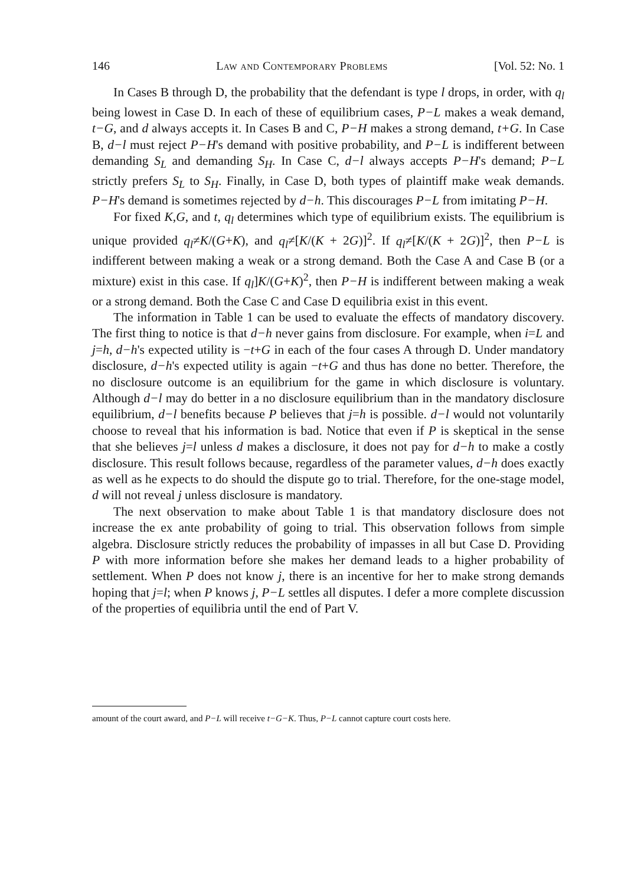146 Law and Contemporary Problems [Vol. 52: No. 1
In Cases B through D, the probability that the defendant is type l drops, in order, with q<sub>l</sub> being lowest in Case D. In each of these of equilibrium cases, P−L makes a weak demand, t−G, and d always accepts it. In Cases B and C, P−H makes a strong demand, t+G. In Case B, d−l must reject P−H's demand with positive probability, and P−L is indifferent between demanding S<sub>L</sub> and demanding S<sub>H</sub>. In Case C, d−l always accepts P−H's demand; P−L strictly prefers S<sub>L</sub> to S<sub>H</sub>. Finally, in Case D, both types of plaintiff make weak demands. P−H's demand is sometimes rejected by d−h. This discourages P−L from imitating P−H.
For fixed K,G, and t, q<sub>l</sub> determines which type of equilibrium exists. The equilibrium is unique provided q<sub>l</sub>≠K/(G+K), and q<sub>l</sub>≠[K/(K + 2G)]<sup>2</sup>. If q<sub>l</sub>≠[K/(K + 2G)]<sup>2</sup>, then P−L is indifferent between making a weak or a strong demand. Both the Case A and Case B (or a mixture) exist in this case. If q<sub>l</sub>]K/(G+K)<sup>2</sup>, then P−H is indifferent between making a weak or a strong demand. Both the Case C and Case D equilibria exist in this event.
The information in Table 1 can be used to evaluate the effects of mandatory discovery. The first thing to notice is that d−h never gains from disclosure. For example, when i=L and j=h, d−h's expected utility is −t+G in each of the four cases A through D. Under mandatory disclosure, d−h's expected utility is again −t+G and thus has done no better. Therefore, the no disclosure outcome is an equilibrium for the game in which disclosure is voluntary. Although d−l may do better in a no disclosure equilibrium than in the mandatory disclosure equilibrium, d−l benefits because P believes that j=h is possible. d−l would not voluntarily choose to reveal that his information is bad. Notice that even if P is skeptical in the sense that she believes j=l unless d makes a disclosure, it does not pay for d−h to make a costly disclosure. This result follows because, regardless of the parameter values, d−h does exactly as well as he expects to do should the dispute go to trial. Therefore, for the one-stage model, d will not reveal j unless disclosure is mandatory.
The next observation to make about Table 1 is that mandatory disclosure does not increase the ex ante probability of going to trial. This observation follows from simple algebra. Disclosure strictly reduces the probability of impasses in all but Case D. Providing P with more information before she makes her demand leads to a higher probability of settlement. When P does not know j, there is an incentive for her to make strong demands hoping that j=l; when P knows j, P−L settles all disputes. I defer a more complete discussion of the properties of equilibria until the end of Part V.
amount of the court award, and P−L will receive t−G−K. Thus, P−L cannot capture court costs here.